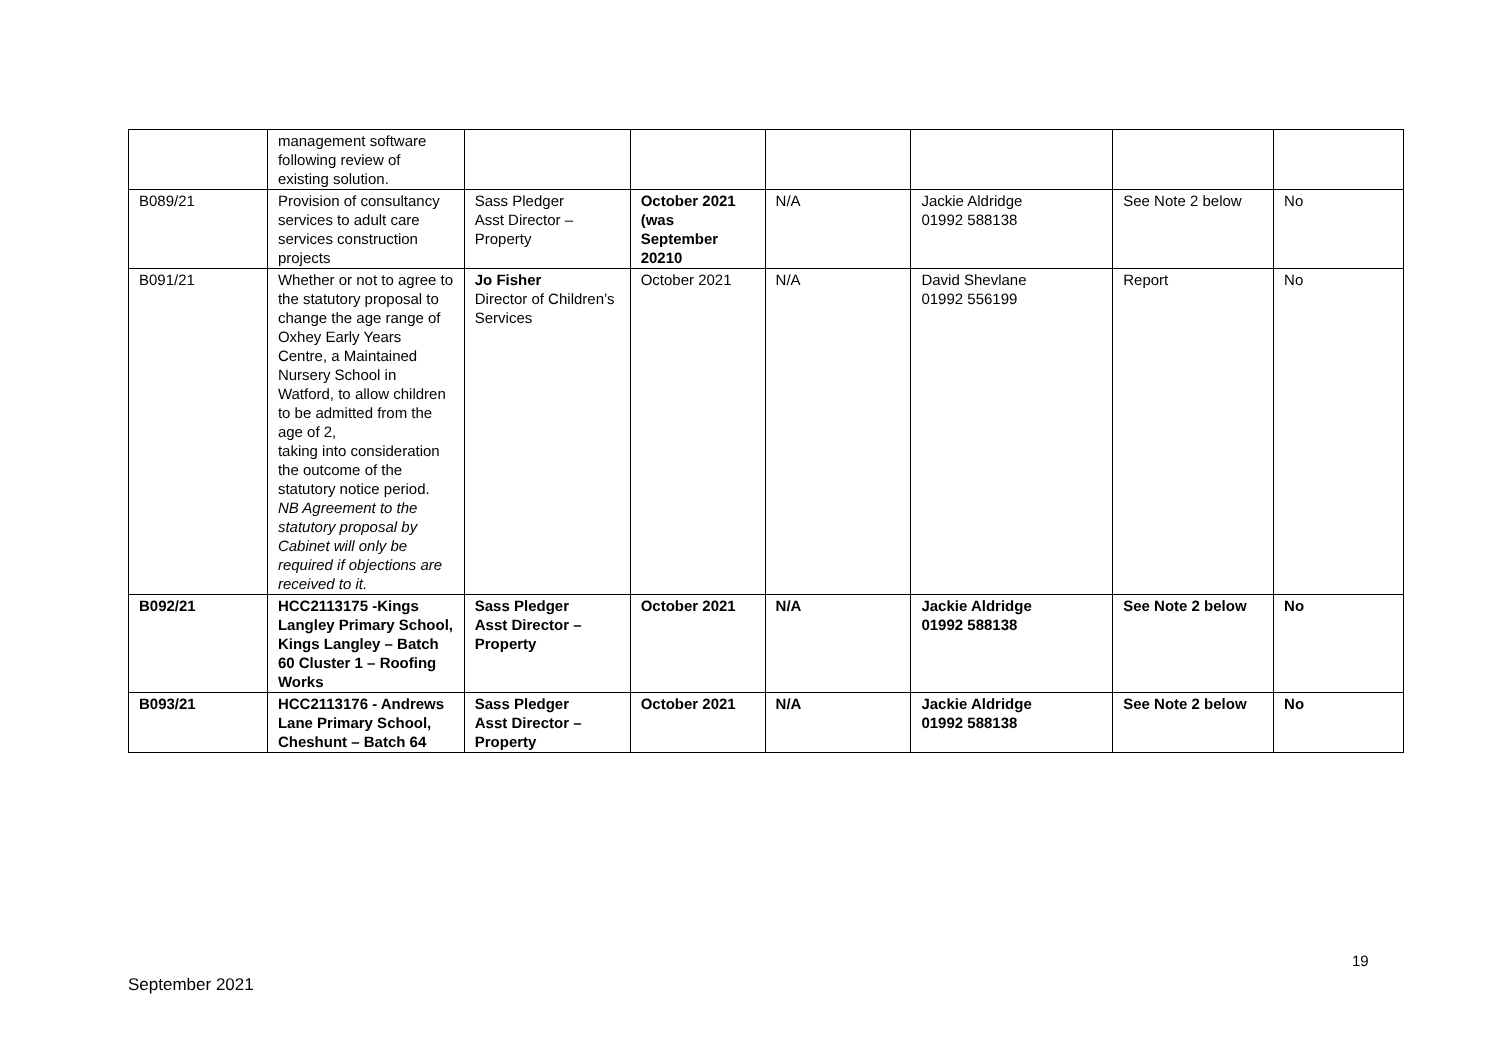| | management software following review of existing solution. | | | | | | |
| B089/21 | Provision of consultancy services to adult care services construction projects | Sass Pledger Asst Director – Property | October 2021 (was September 20210 | N/A | Jackie Aldridge 01992 588138 | See Note 2 below | No |
| B091/21 | Whether or not to agree to the statutory proposal to change the age range of Oxhey Early Years Centre, a Maintained Nursery School in Watford, to allow children to be admitted from the age of 2, taking into consideration the outcome of the statutory notice period. NB Agreement to the statutory proposal by Cabinet will only be required if objections are received to it. | Jo Fisher Director of Children’s Services | October 2021 | N/A | David Shevlane 01992 556199 | Report | No |
| B092/21 | HCC2113175 -Kings Langley Primary School, Kings Langley – Batch 60 Cluster 1 – Roofing Works | Sass Pledger Asst Director – Property | October 2021 | N/A | Jackie Aldridge 01992 588138 | See Note 2 below | No |
| B093/21 | HCC2113176 - Andrews Lane Primary School, Cheshunt – Batch 64 | Sass Pledger Asst Director – Property | October 2021 | N/A | Jackie Aldridge 01992 588138 | See Note 2 below | No |
19
September 2021